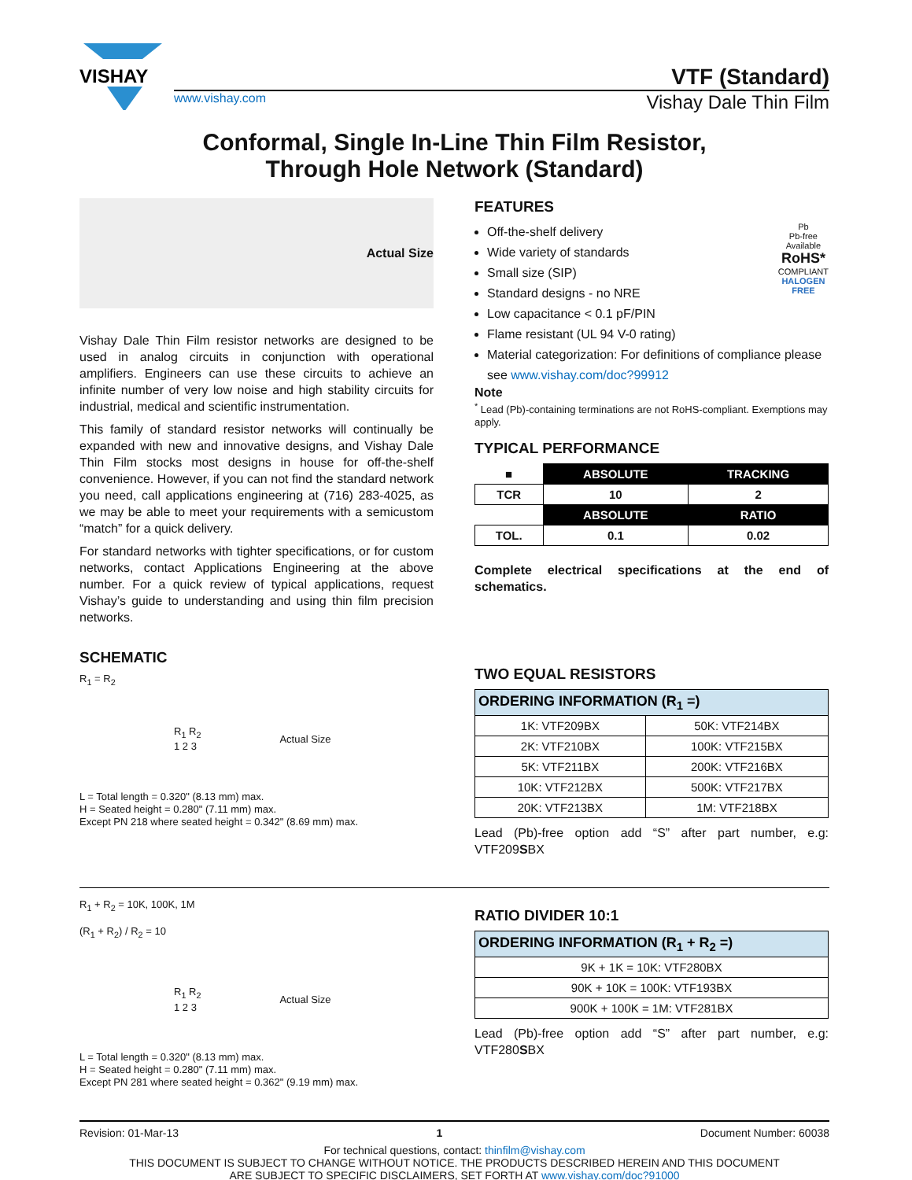VISHAY
VTF (Standard)
www.vishay.com Vishay Dale Thin Film
Conformal, Single In-Line Thin Film Resistor,
Through Hole Network (Standard)
Actual Size
Vishay Dale Thin Film resistor networks are designed to be used in analog circuits in conjunction with operational amplifiers. Engineers can use these circuits to achieve an infinite number of very low noise and high stability circuits for industrial, medical and scientific instrumentation.
This family of standard resistor networks will continually be expanded with new and innovative designs, and Vishay Dale Thin Film stocks most designs in house for off-the-shelf convenience. However, if you can not find the standard network you need, call applications engineering at (716) 283-4025, as we may be able to meet your requirements with a semicustom “match” for a quick delivery.
For standard networks with tighter specifications, or for custom networks, contact Applications Engineering at the above number. For a quick review of typical applications, request Vishay’s guide to understanding and using thin film precision networks.
SCHEMATIC
R<sub>1</sub> = R<sub>2</sub>
R<sub>1</sub> R<sub>2</sub>
1 2 3 Actual Size
L = Total length = 0.320" (8.13 mm) max.
H = Seated height = 0.280" (7.11 mm) max.
Except PN 218 where seated height = 0.342" (8.69 mm) max.
FEATURES
Off-the-shelf delivery
Wide variety of standards
Small size (SIP)
Standard designs - no NRE
Low capacitance < 0.1 pF/PIN
Flame resistant (UL 94 V-0 rating)
Pb
Pb-free
Available
RoHS*
COMPLIANT
HALOGEN
FREE
Material categorization: For definitions of compliance please see www.vishay.com/doc?99912
Note
<sup>*</sup> Lead (Pb)-containing terminations are not RoHS-compliant. Exemptions may apply.
TYPICAL PERFORMANCE
| ■ | ABSOLUTE | TRACKING |
| TCR | 10 | 2 |
| | ABSOLUTE | RATIO |
| TOL. | 0.1 | 0.02 |
Complete electrical specifications at the end of schematics.
TWO EQUAL RESISTORS
| ORDERING INFORMATION (R<sub>1</sub> =) | |
| --- | --- |
| 1K: VTF209BX | 50K: VTF214BX |
| 2K: VTF210BX | 100K: VTF215BX |
| 5K: VTF211BX | 200K: VTF216BX |
| 10K: VTF212BX | 500K: VTF217BX |
| 20K: VTF213BX | 1M: VTF218BX |
Lead (Pb)-free option add “S” after part number, e.g: VTF209SBX
R<sub>1</sub> + R<sub>2</sub> = 10K, 100K, 1M
(R<sub>1</sub> + R<sub>2</sub>) / R<sub>2</sub> = 10
R<sub>1</sub> R<sub>2</sub>
1 2 3 Actual Size
L = Total length = 0.320" (8.13 mm) max.
H = Seated height = 0.280" (7.11 mm) max.
Except PN 281 where seated height = 0.362" (9.19 mm) max.
RATIO DIVIDER 10:1
| ORDERING INFORMATION (R<sub>1</sub> + R<sub>2</sub> =) |
| --- |
| 9K + 1K = 10K: VTF280BX |
| 90K + 10K = 100K: VTF193BX |
| 900K + 100K = 1M: VTF281BX |
Lead (Pb)-free option add “S” after part number, e.g: VTF280SBX
Revision: 01-Mar-13 1 Document Number: 60038
For technical questions, contact: thinfilm@vishay.com
THIS DOCUMENT IS SUBJECT TO CHANGE WITHOUT NOTICE. THE PRODUCTS DESCRIBED HEREIN AND THIS DOCUMENT
ARE SUBJECT TO SPECIFIC DISCLAIMERS, SET FORTH AT www.vishay.com/doc?91000